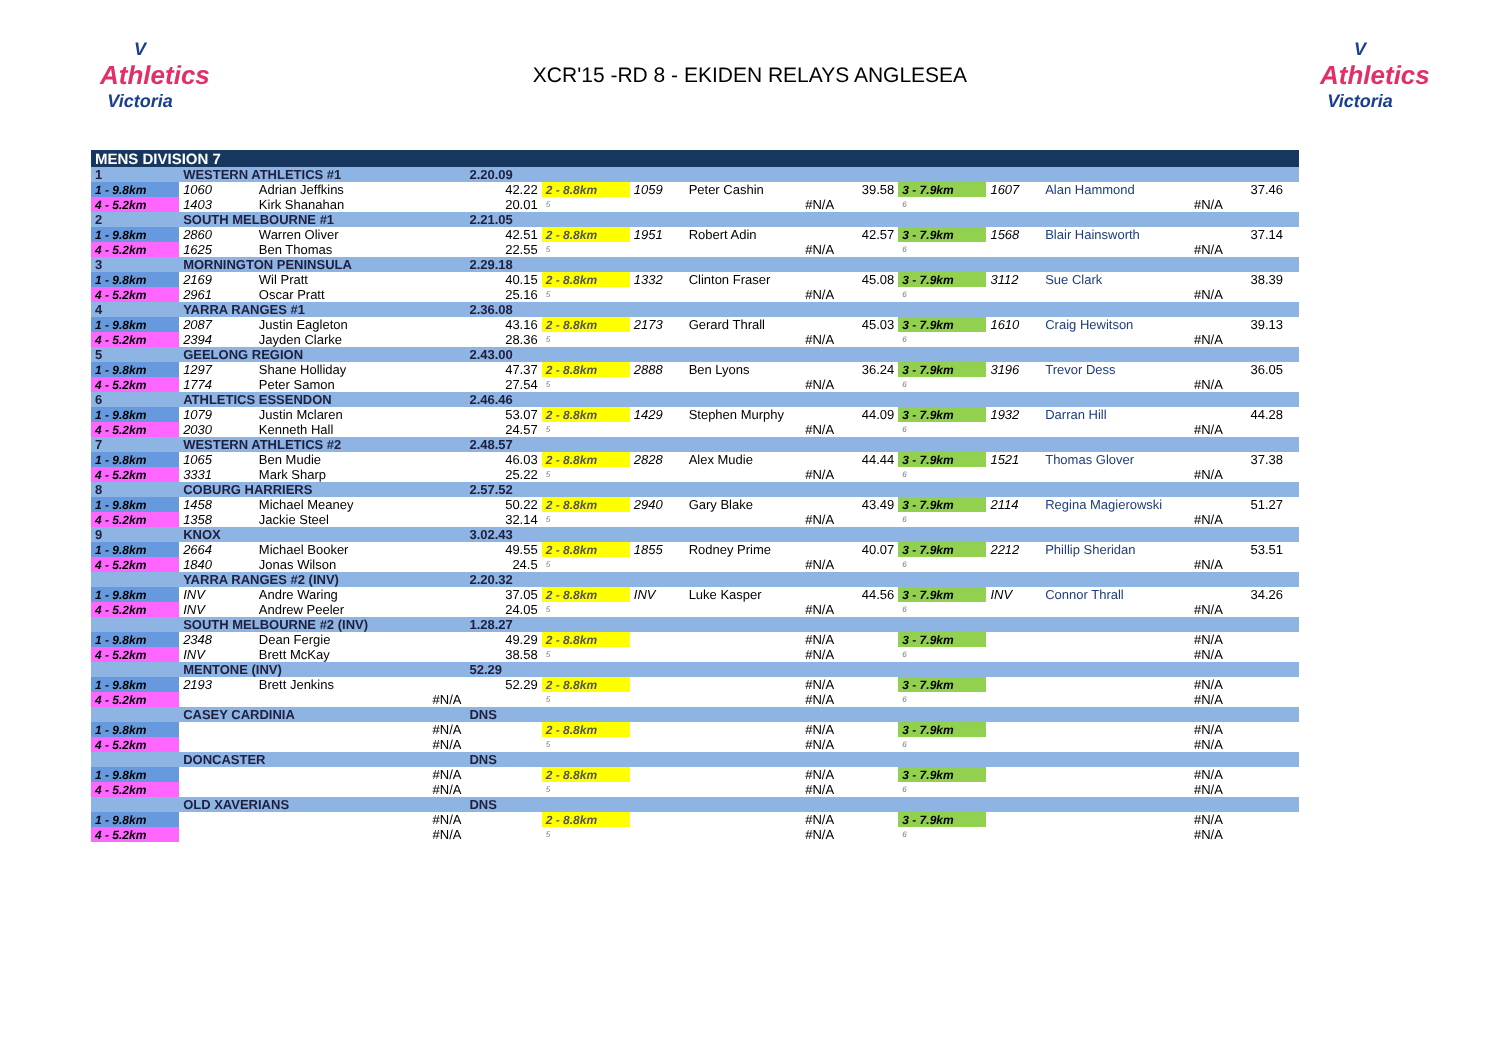V
Athletics
Victoria
XCR'15 -RD 8 - EKIDEN RELAYS ANGLESEA
V
Athletics
Victoria
| MENS DIVISION 7 | | | | | | | | | | | | |
| 1 | WESTERN ATHLETICS #1 | | 2.20.09 | | | | | | | | | |
| 1 - 9.8km | 1060 | Adrian Jeffkins | 42.22 | 2 - 8.8km | 1059 | Peter Cashin | 39.58 | 3 - 7.9km | 1607 | Alan Hammond | 37.46 | |
| 4 - 5.2km | 1403 | Kirk Shanahan | 20.01 | 5 | | #N/A | | 6 | | #N/A | | |
| 2 | SOUTH MELBOURNE #1 | | 2.21.05 | | | | | | | | | |
| 1 - 9.8km | 2860 | Warren Oliver | 42.51 | 2 - 8.8km | 1951 | Robert Adin | 42.57 | 3 - 7.9km | 1568 | Blair Hainsworth | 37.14 | |
| 4 - 5.2km | 1625 | Ben Thomas | 22.55 | 5 | | #N/A | | 6 | | #N/A | | |
| 3 | MORNINGTON PENINSULA | | 2.29.18 | | | | | | | | | |
| 1 - 9.8km | 2169 | Wil Pratt | 40.15 | 2 - 8.8km | 1332 | Clinton Fraser | 45.08 | 3 - 7.9km | 3112 | Sue Clark | 38.39 | |
| 4 - 5.2km | 2961 | Oscar Pratt | 25.16 | 5 | | #N/A | | 6 | | #N/A | | |
| 4 | YARRA RANGES #1 | | 2.36.08 | | | | | | | | | |
| 1 - 9.8km | 2087 | Justin Eagleton | 43.16 | 2 - 8.8km | 2173 | Gerard Thrall | 45.03 | 3 - 7.9km | 1610 | Craig Hewitson | 39.13 | |
| 4 - 5.2km | 2394 | Jayden Clarke | 28.36 | 5 | | #N/A | | 6 | | #N/A | | |
| 5 | GEELONG REGION | | 2.43.00 | | | | | | | | | |
| 1 - 9.8km | 1297 | Shane Holliday | 47.37 | 2 - 8.8km | 2888 | Ben Lyons | 36.24 | 3 - 7.9km | 3196 | Trevor Dess | 36.05 | |
| 4 - 5.2km | 1774 | Peter Samon | 27.54 | 5 | | #N/A | | 6 | | #N/A | | |
| 6 | ATHLETICS ESSENDON | | 2.46.46 | | | | | | | | | |
| 1 - 9.8km | 1079 | Justin Mclaren | 53.07 | 2 - 8.8km | 1429 | Stephen Murphy | 44.09 | 3 - 7.9km | 1932 | Darran Hill | 44.28 | |
| 4 - 5.2km | 2030 | Kenneth Hall | 24.57 | 5 | | #N/A | | 6 | | #N/A | | |
| 7 | WESTERN ATHLETICS #2 | | 2.48.57 | | | | | | | | | |
| 1 - 9.8km | 1065 | Ben Mudie | 46.03 | 2 - 8.8km | 2828 | Alex Mudie | 44.44 | 3 - 7.9km | 1521 | Thomas Glover | 37.38 | |
| 4 - 5.2km | 3331 | Mark Sharp | 25.22 | 5 | | #N/A | | 6 | | #N/A | | |
| 8 | COBURG HARRIERS | | 2.57.52 | | | | | | | | | |
| 1 - 9.8km | 1458 | Michael Meaney | 50.22 | 2 - 8.8km | 2940 | Gary Blake | 43.49 | 3 - 7.9km | 2114 | Regina Magierowski | 51.27 | |
| 4 - 5.2km | 1358 | Jackie Steel | 32.14 | 5 | | #N/A | | 6 | | #N/A | | |
| 9 | KNOX | | 3.02.43 | | | | | | | | | |
| 1 - 9.8km | 2664 | Michael Booker | 49.55 | 2 - 8.8km | 1855 | Rodney Prime | 40.07 | 3 - 7.9km | 2212 | Phillip Sheridan | 53.51 | |
| 4 - 5.2km | 1840 | Jonas Wilson | 24.5 | 5 | | #N/A | | 6 | | #N/A | | |
| | YARRA RANGES #2 (INV) | | 2.20.32 | | | | | | | | | |
| 1 - 9.8km | INV | Andre Waring | 37.05 | 2 - 8.8km | INV | Luke Kasper | 44.56 | 3 - 7.9km | INV | Connor Thrall | 34.26 | |
| 4 - 5.2km | INV | Andrew Peeler | 24.05 | 5 | | #N/A | | 6 | | #N/A | | |
| | SOUTH MELBOURNE #2 (INV) | | 1.28.27 | | | | | | | | | |
| 1 - 9.8km | 2348 | Dean Fergie | 49.29 | 2 - 8.8km | | #N/A | | 3 - 7.9km | | #N/A | | |
| 4 - 5.2km | INV | Brett McKay | 38.58 | 5 | | #N/A | | 6 | | #N/A | | |
| | MENTONE (INV) | | 52.29 | | | | | | | | | |
| 1 - 9.8km | 2193 | Brett Jenkins | 52.29 | 2 - 8.8km | | #N/A | | 3 - 7.9km | | #N/A | | |
| 4 - 5.2km | | #N/A | | 5 | | #N/A | | 6 | | #N/A | | |
| | CASEY CARDINIA | | DNS | | | | | | | | | |
| 1 - 9.8km | | #N/A | | 2 - 8.8km | | #N/A | | 3 - 7.9km | | #N/A | | |
| 4 - 5.2km | | #N/A | | 5 | | #N/A | | 6 | | #N/A | | |
| | DONCASTER | | DNS | | | | | | | | | |
| 1 - 9.8km | | #N/A | | 2 - 8.8km | | #N/A | | 3 - 7.9km | | #N/A | | |
| 4 - 5.2km | | #N/A | | 5 | | #N/A | | 6 | | #N/A | | |
| | OLD XAVERIANS | | DNS | | | | | | | | | |
| 1 - 9.8km | | #N/A | | 2 - 8.8km | | #N/A | | 3 - 7.9km | | #N/A | | |
| 4 - 5.2km | | #N/A | | 5 | | #N/A | | 6 | | #N/A | | |